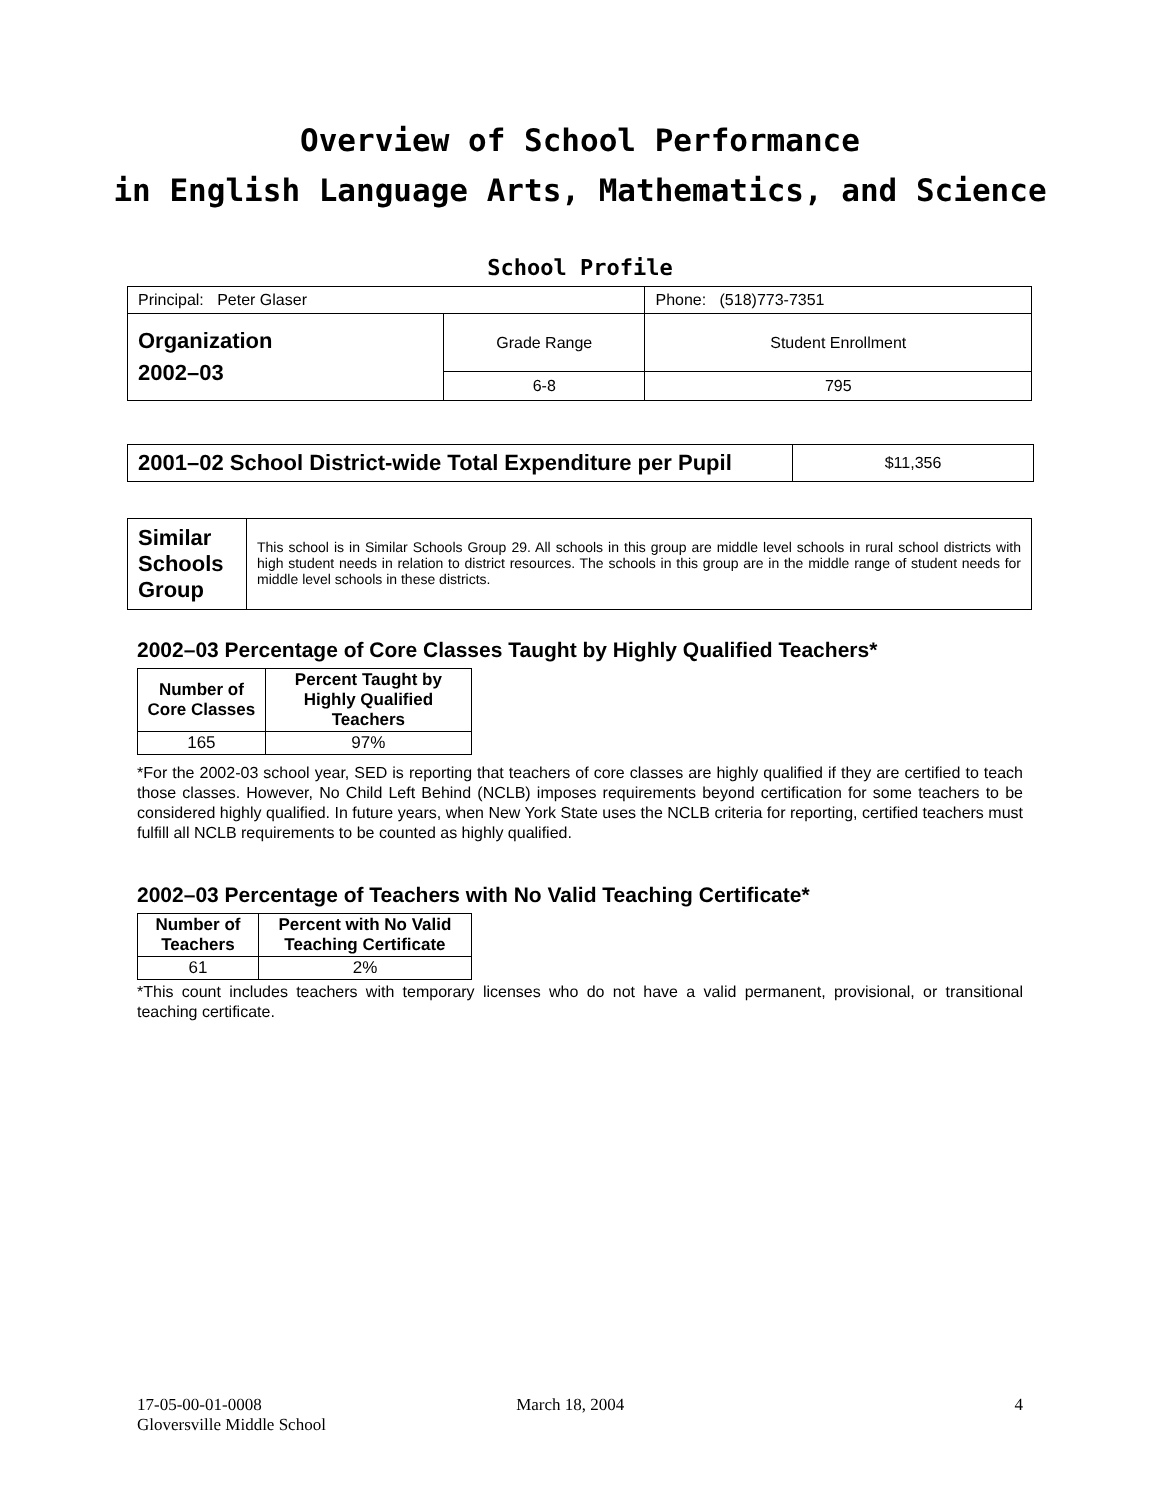Overview of School Performance
in English Language Arts, Mathematics, and Science
School Profile
| Principal: Peter Glaser | | Phone: (518)773-7351 |
| Organization 2002–03 | Grade Range | Student Enrollment |
| | 6-8 | 795 |
| 2001–02 School District-wide Total Expenditure per Pupil | $11,356 |
| Similar Schools Group | This school is in Similar Schools Group 29. All schools in this group are middle level schools in rural school districts with high student needs in relation to district resources. The schools in this group are in the middle range of student needs for middle level schools in these districts. |
2002–03 Percentage of Core Classes Taught by Highly Qualified Teachers*
| Number of Core Classes | Percent Taught by Highly Qualified Teachers |
| --- | --- |
| 165 | 97% |
*For the 2002-03 school year, SED is reporting that teachers of core classes are highly qualified if they are certified to teach those classes. However, No Child Left Behind (NCLB) imposes requirements beyond certification for some teachers to be considered highly qualified. In future years, when New York State uses the NCLB criteria for reporting, certified teachers must fulfill all NCLB requirements to be counted as highly qualified.
2002–03 Percentage of Teachers with No Valid Teaching Certificate*
| Number of Teachers | Percent with No Valid Teaching Certificate |
| --- | --- |
| 61 | 2% |
*This count includes teachers with temporary licenses who do not have a valid permanent, provisional, or transitional teaching certificate.
17-05-00-01-0008
Gloversville Middle School
March 18, 2004 4